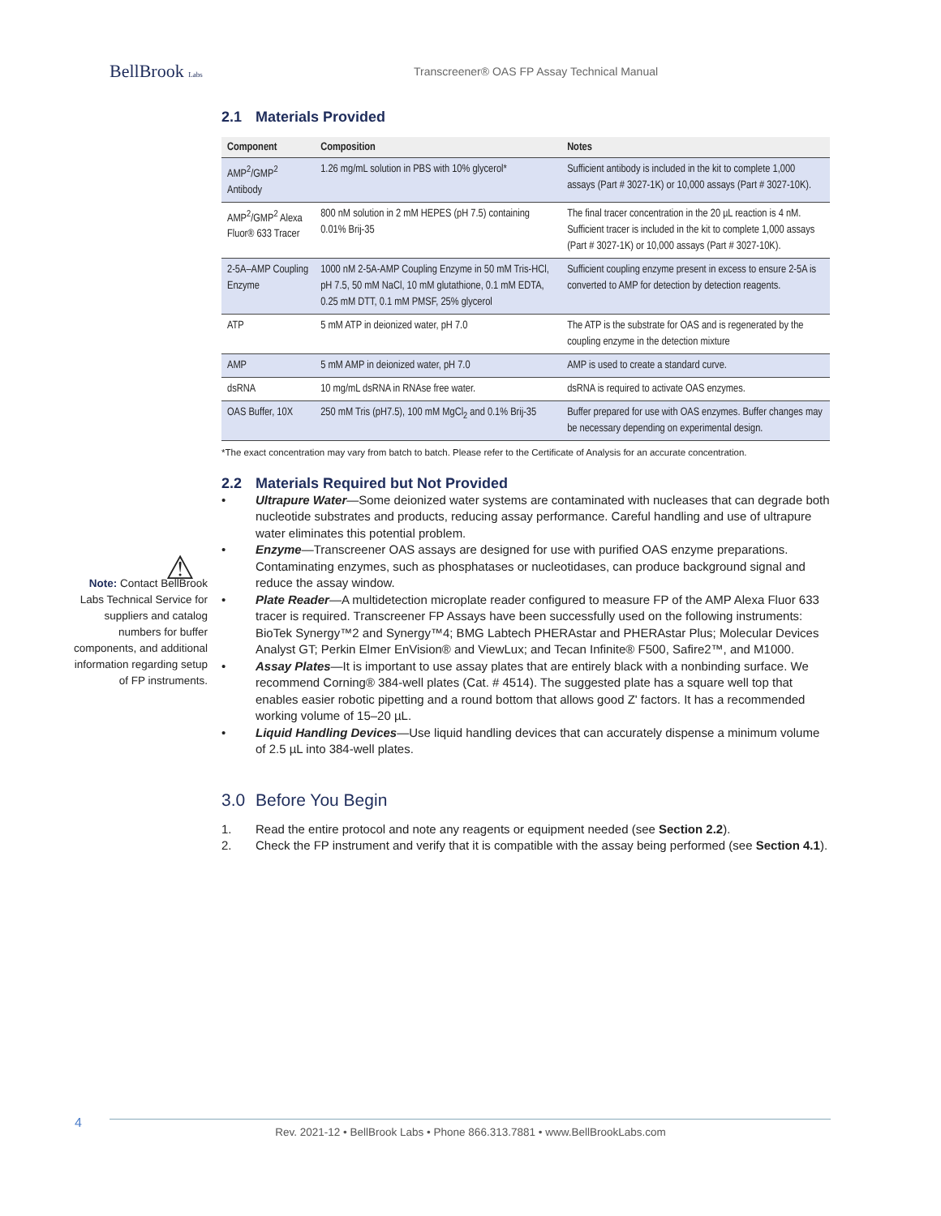BellBrook Labs
Transcreener® OAS FP Assay Technical Manual
2.1 Materials Provided
| Component | Composition | Notes |
| --- | --- | --- |
| AMP<sup>2</sup>/GMP<sup>2</sup> Antibody | 1.26 mg/mL solution in PBS with 10% glycerol* | Sufficient antibody is included in the kit to complete 1,000 assays (Part # 3027-1K) or 10,000 assays (Part # 3027-10K). |
| AMP<sup>2</sup>/GMP<sup>2</sup> Alexa Fluor® 633 Tracer | 800 nM solution in 2 mM HEPES (pH 7.5) containing 0.01% Brij-35 | The final tracer concentration in the 20 µL reaction is 4 nM. Sufficient tracer is included in the kit to complete 1,000 assays (Part # 3027-1K) or 10,000 assays (Part # 3027-10K). |
| 2-5A–AMP Coupling Enzyme | 1000 nM 2-5A-AMP Coupling Enzyme in 50 mM Tris-HCl, pH 7.5, 50 mM NaCl, 10 mM glutathione, 0.1 mM EDTA, 0.25 mM DTT, 0.1 mM PMSF, 25% glycerol | Sufficient coupling enzyme present in excess to ensure 2-5A is converted to AMP for detection by detection reagents. |
| ATP | 5 mM ATP in deionized water, pH 7.0 | The ATP is the substrate for OAS and is regenerated by the coupling enzyme in the detection mixture |
| AMP | 5 mM AMP in deionized water, pH 7.0 | AMP is used to create a standard curve. |
| dsRNA | 10 mg/mL dsRNA in RNAse free water. | dsRNA is required to activate OAS enzymes. |
| OAS Buffer, 10X | 250 mM Tris (pH7.5), 100 mM MgCl<sub>2</sub> and 0.1% Brij-35 | Buffer prepared for use with OAS enzymes. Buffer changes may be necessary depending on experimental design. |
*The exact concentration may vary from batch to batch. Please refer to the Certificate of Analysis for an accurate concentration.
2.2 Materials Required but Not Provided
• Ultrapure Water—Some deionized water systems are contaminated with nucleases that can degrade both nucleotide substrates and products, reducing assay performance. Careful handling and use of ultrapure water eliminates this potential problem.
• Enzyme—Transcreener OAS assays are designed for use with purified OAS enzyme preparations. Contaminating enzymes, such as phosphatases or nucleotidases, can produce background signal and reduce the assay window.
• Plate Reader—A multidetection microplate reader configured to measure FP of the AMP Alexa Fluor 633 tracer is required. Transcreener FP Assays have been successfully used on the following instruments: BioTek Synergy™2 and Synergy™4; BMG Labtech PHERAstar and PHERAstar Plus; Molecular Devices Analyst GT; Perkin Elmer EnVision® and ViewLux; and Tecan Infinite® F500, Safire2™, and M1000.
• Assay Plates—It is important to use assay plates that are entirely black with a nonbinding surface. We recommend Corning® 384-well plates (Cat. # 4514). The suggested plate has a square well top that enables easier robotic pipetting and a round bottom that allows good Z' factors. It has a recommended working volume of 15–20 µL.
• Liquid Handling Devices—Use liquid handling devices that can accurately dispense a minimum volume of 2.5 µL into 384-well plates.
3.0 Before You Begin
1. Read the entire protocol and note any reagents or equipment needed (see Section 2.2).
2. Check the FP instrument and verify that it is compatible with the assay being performed (see Section 4.1).
⚠
Note: Contact BellBrook Labs Technical Service for suppliers and catalog numbers for buffer components, and additional information regarding setup of FP instruments.
4
Rev. 2021-12 • BellBrook Labs • Phone 866.313.7881 • www.BellBrookLabs.com